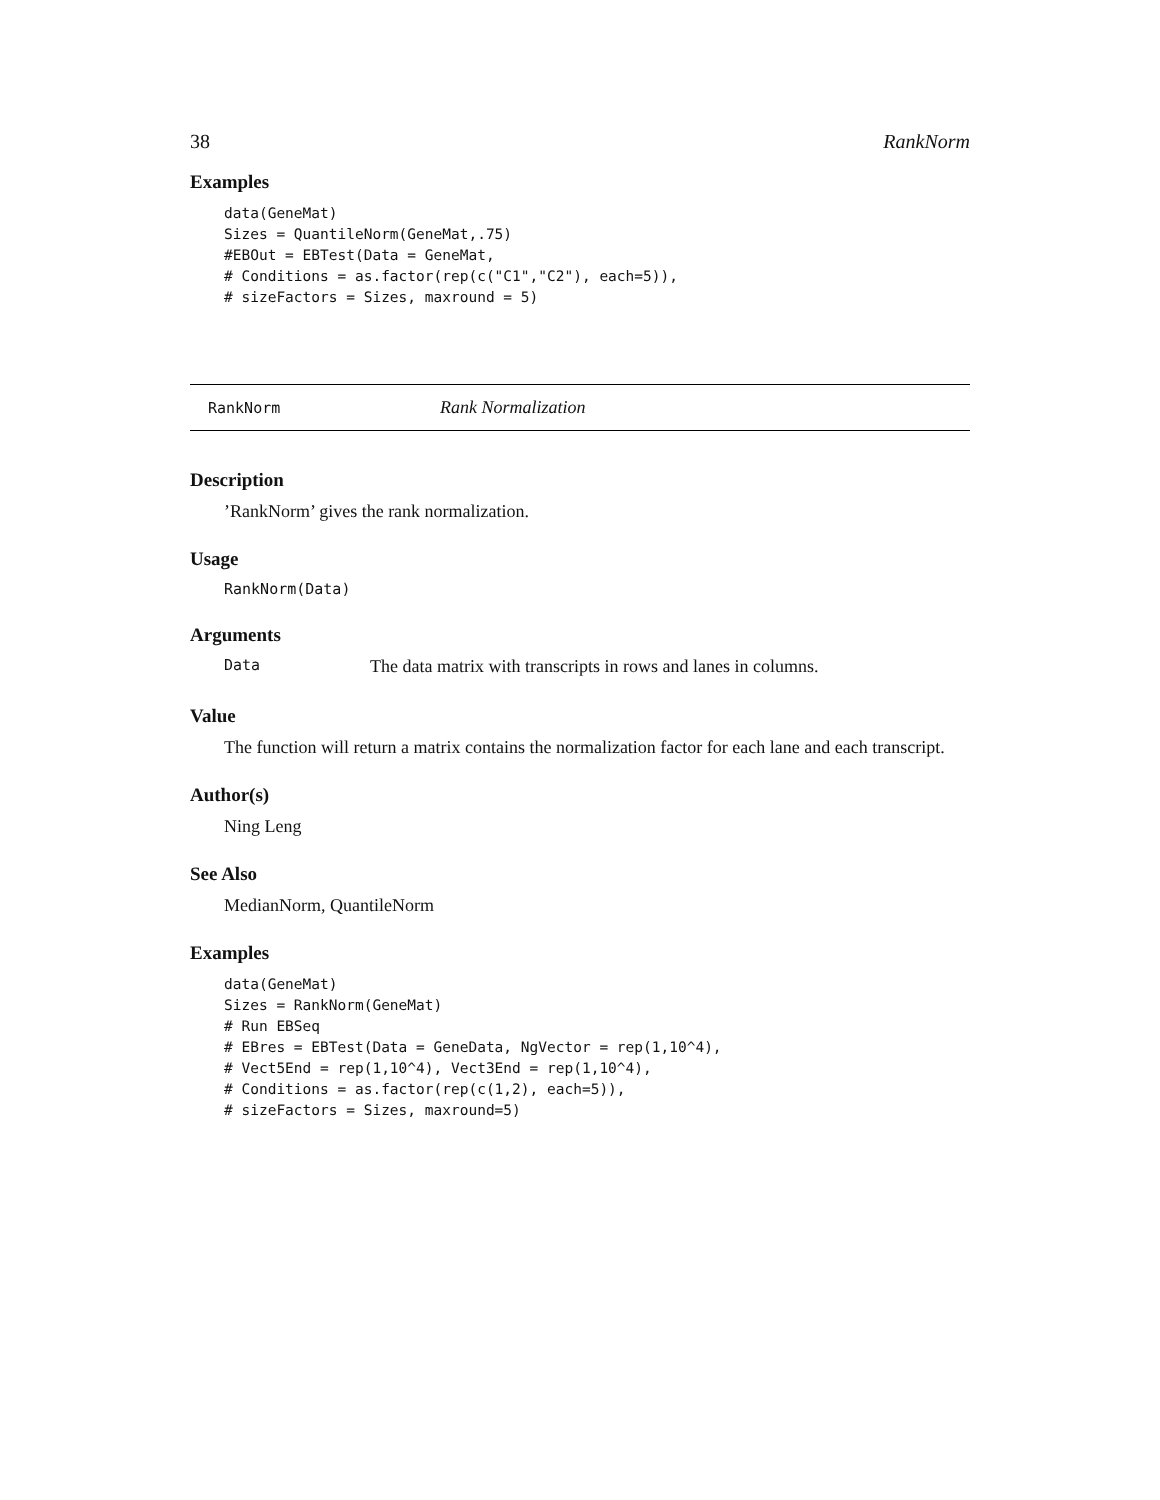38 RankNorm
Examples
data(GeneMat)
Sizes = QuantileNorm(GeneMat,.75)
#EBOut = EBTest(Data = GeneMat,
# Conditions = as.factor(rep(c("C1","C2"), each=5)),
# sizeFactors = Sizes, maxround = 5)
RankNorm Rank Normalization
Description
’RankNorm’ gives the rank normalization.
Usage
RankNorm(Data)
Arguments
Data The data matrix with transcripts in rows and lanes in columns.
Value
The function will return a matrix contains the normalization factor for each lane and each transcript.
Author(s)
Ning Leng
See Also
MedianNorm, QuantileNorm
Examples
data(GeneMat)
Sizes = RankNorm(GeneMat)
# Run EBSeq
# EBres = EBTest(Data = GeneData, NgVector = rep(1,10^4),
# Vect5End = rep(1,10^4), Vect3End = rep(1,10^4),
# Conditions = as.factor(rep(c(1,2), each=5)),
# sizeFactors = Sizes, maxround=5)